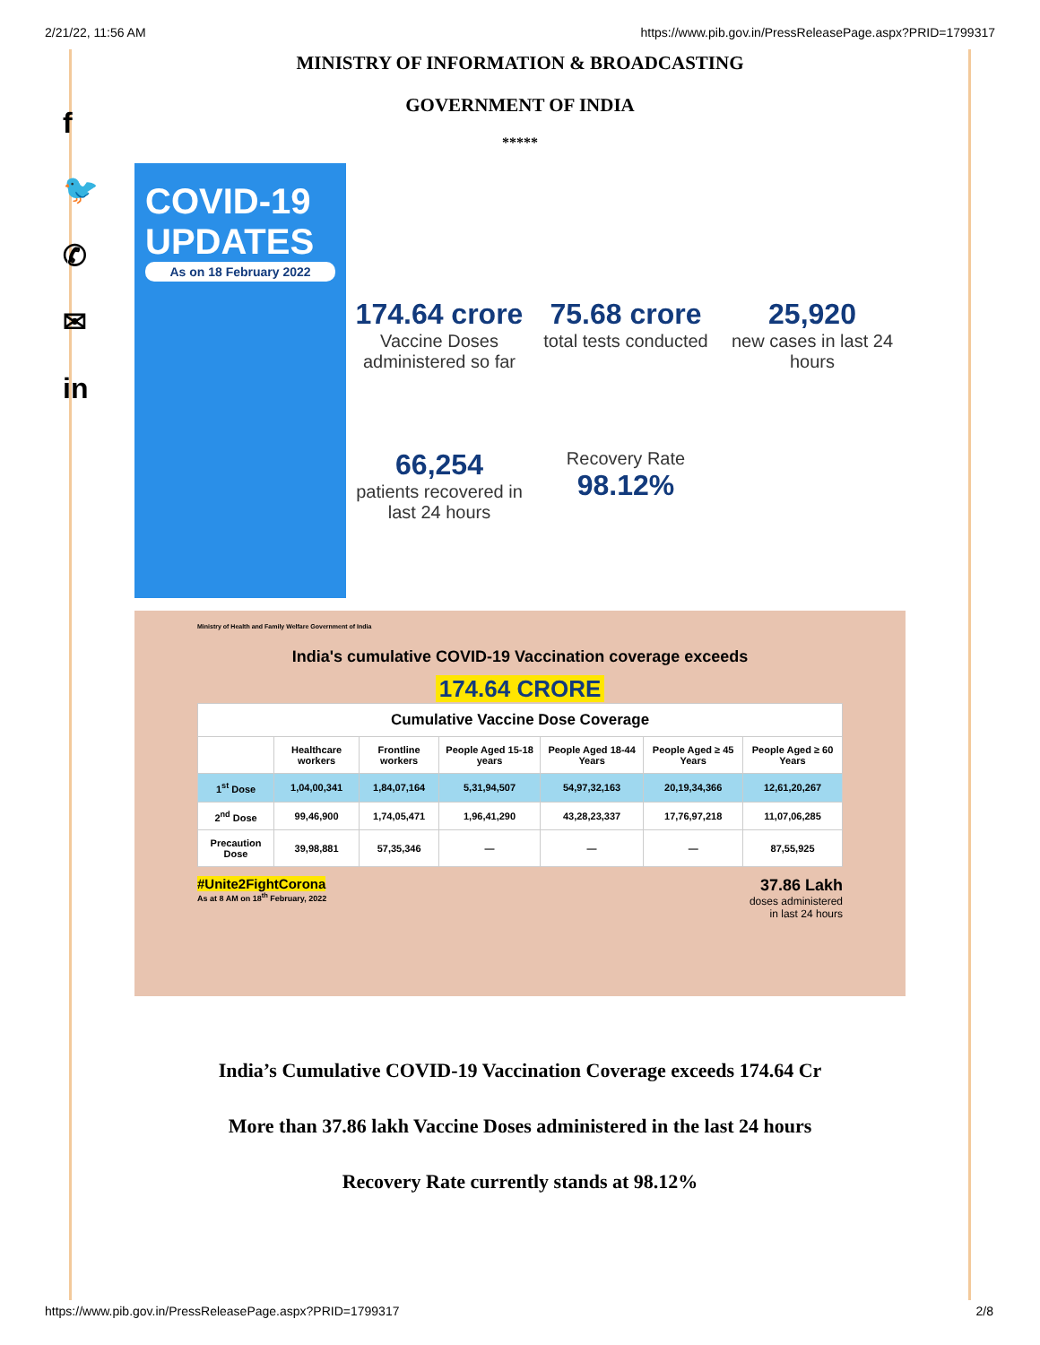2/21/22, 11:56 AM https://www.pib.gov.in/PressReleasePage.aspx?PRID=1799317
f
🐦
✆
✉
in
MINISTRY OF INFORMATION & BROADCASTING
GOVERNMENT OF INDIA
*****
COVID-19
UPDATES
As on 18 February 2022
174.64 crore
Vaccine Doses administered so far
75.68 crore
total tests conducted
25,920
new cases in last 24 hours
66,254
patients recovered in last 24 hours
Recovery Rate
98.12%
Ministry of Health and Family Welfare Government of India
India's cumulative COVID-19 Vaccination coverage exceeds
174.64 CRORE
| Cumulative Vaccine Dose Coverage | | | | | | |
| --- | --- | --- | --- | --- | --- | --- |
| | Healthcare workers | Frontline workers | People Aged 15-18 years | People Aged 18-44 Years | People Aged ≥ 45 Years | People Aged ≥ 60 Years |
| 1<sup>st</sup> Dose | 1,04,00,341 | 1,84,07,164 | 5,31,94,507 | 54,97,32,163 | 20,19,34,366 | 12,61,20,267 |
| 2<sup>nd</sup> Dose | 99,46,900 | 1,74,05,471 | 1,96,41,290 | 43,28,23,337 | 17,76,97,218 | 11,07,06,285 |
| Precaution Dose | 39,98,881 | 57,35,346 | — | — | — | 87,55,925 |
#Unite2FightCorona
As at 8 AM on 18<sup>th</sup> February, 2022
37.86 Lakh
doses administered
in last 24 hours
India’s Cumulative COVID-19 Vaccination Coverage exceeds 174.64 Cr
More than 37.86 lakh Vaccine Doses administered in the last 24 hours
Recovery Rate currently stands at 98.12%
https://www.pib.gov.in/PressReleasePage.aspx?PRID=1799317 2/8